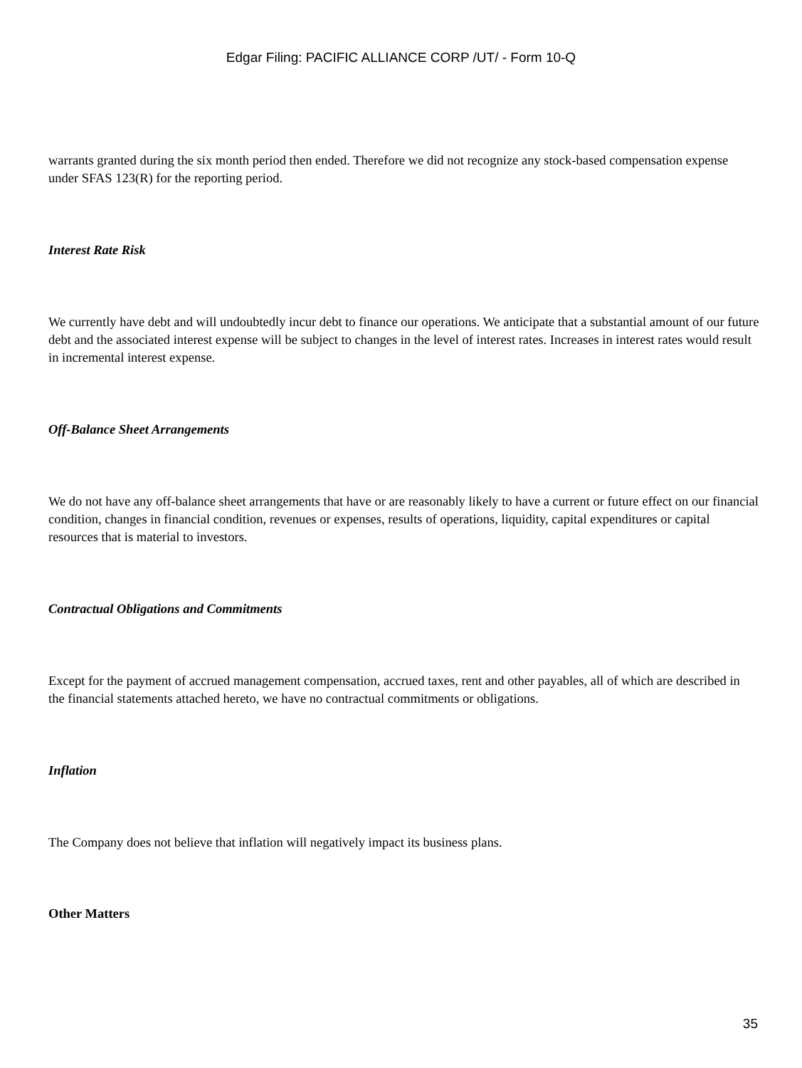Edgar Filing: PACIFIC ALLIANCE CORP /UT/ - Form 10-Q
warrants granted during the six month period then ended. Therefore we did not recognize any stock-based compensation expense under SFAS 123(R) for the reporting period.
Interest Rate Risk
We currently have debt and will undoubtedly incur debt to finance our operations. We anticipate that a substantial amount of our future debt and the associated interest expense will be subject to changes in the level of interest rates. Increases in interest rates would result in incremental interest expense.
Off-Balance Sheet Arrangements
We do not have any off-balance sheet arrangements that have or are reasonably likely to have a current or future effect on our financial condition, changes in financial condition, revenues or expenses, results of operations, liquidity, capital expenditures or capital resources that is material to investors.
Contractual Obligations and Commitments
Except for the payment of accrued management compensation, accrued taxes, rent and other payables, all of which are described in the financial statements attached hereto, we have no contractual commitments or obligations.
Inflation
The Company does not believe that inflation will negatively impact its business plans.
Other Matters
35